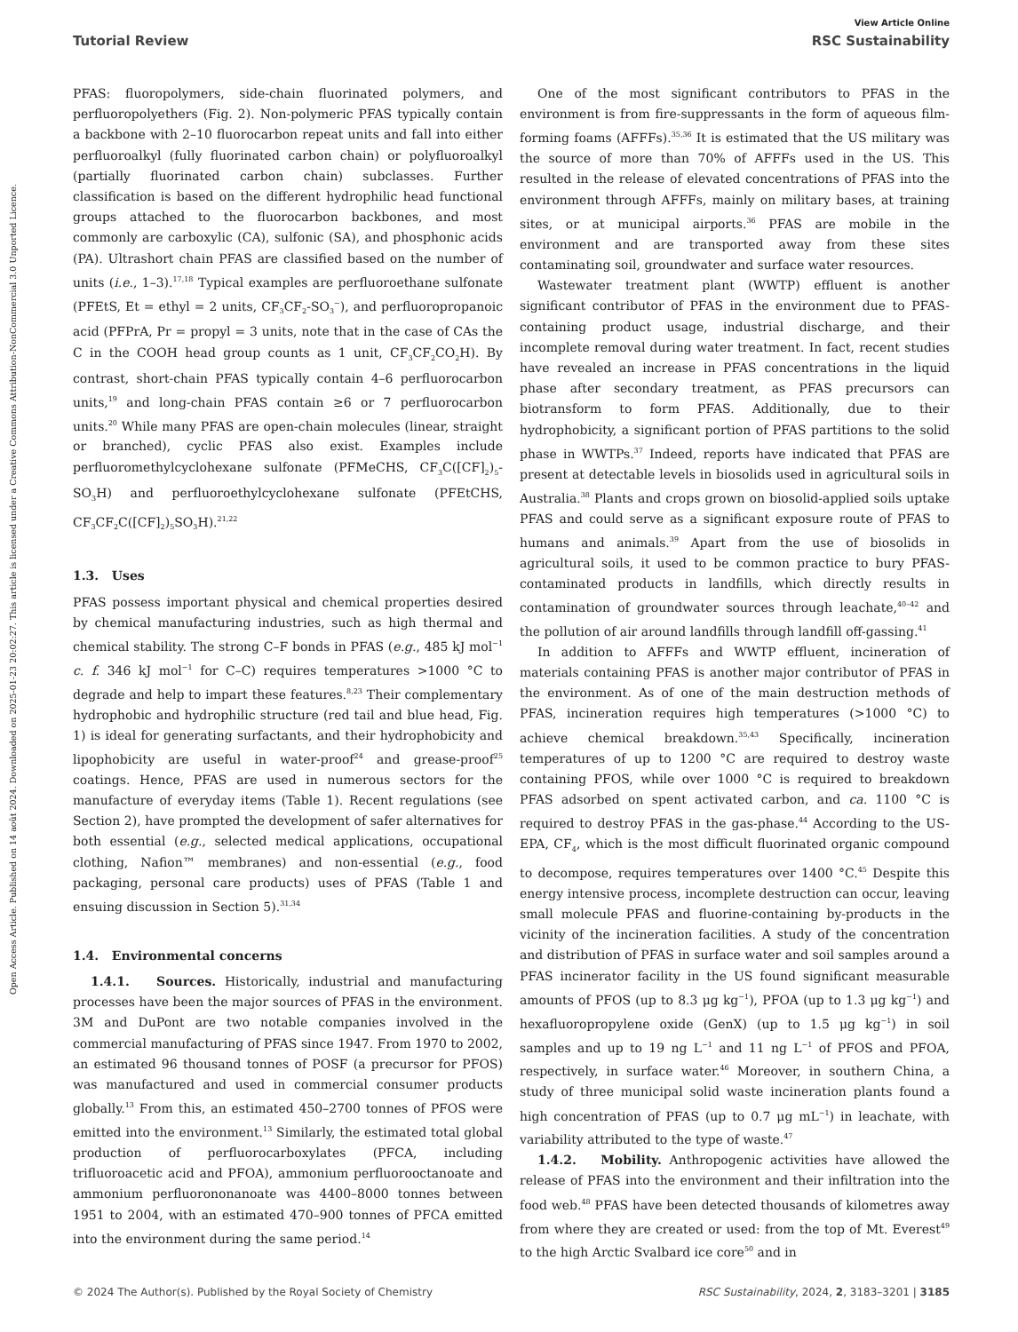Open Access Article. Published on 14 août 2024. Downloaded on 2025-01-23 20:02:27. This article is licensed under a Creative Commons Attribution-NonCommercial 3.0 Unported Licence.
View Article Online
Tutorial Review RSC Sustainability
PFAS: fluoropolymers, side-chain fluorinated polymers, and perfluoropolyethers (Fig. 2). Non-polymeric PFAS typically contain a backbone with 2–10 fluorocarbon repeat units and fall into either perfluoroalkyl (fully fluorinated carbon chain) or polyfluoroalkyl (partially fluorinated carbon chain) subclasses. Further classification is based on the different hydrophilic head functional groups attached to the fluorocarbon backbones, and most commonly are carboxylic (CA), sulfonic (SA), and phosphonic acids (PA). Ultrashort chain PFAS are classified based on the number of units (i.e., 1–3).<sup>17,18</sup> Typical examples are perfluoroethane sulfonate (PFEtS, Et = ethyl = 2 units, CF<sub>3</sub>CF<sub>2</sub>-SO<sub>3</sub><sup>−</sup>), and perfluoropropanoic acid (PFPrA, Pr = propyl = 3 units, note that in the case of CAs the C in the COOH head group counts as 1 unit, CF<sub>3</sub>CF<sub>2</sub>CO<sub>2</sub>H). By contrast, short-chain PFAS typically contain 4–6 perfluorocarbon units,<sup>19</sup> and long-chain PFAS contain ≥6 or 7 perfluorocarbon units.<sup>20</sup> While many PFAS are open-chain molecules (linear, straight or branched), cyclic PFAS also exist. Examples include perfluoromethylcyclohexane sulfonate (PFMeCHS, CF<sub>3</sub>C([CF]<sub>2</sub>)<sub>5</sub>-SO<sub>3</sub>H) and perfluoroethylcyclohexane sulfonate (PFEtCHS, CF<sub>3</sub>CF<sub>2</sub>C([CF]<sub>2</sub>)<sub>5</sub>SO<sub>3</sub>H).<sup>21,22</sup>
1.3. Uses
PFAS possess important physical and chemical properties desired by chemical manufacturing industries, such as high thermal and chemical stability. The strong C–F bonds in PFAS (e.g., 485 kJ mol<sup>−1</sup> c. f. 346 kJ mol<sup>−1</sup> for C–C) requires temperatures >1000 °C to degrade and help to impart these features.<sup>8,23</sup> Their complementary hydrophobic and hydrophilic structure (red tail and blue head, Fig. 1) is ideal for generating surfactants, and their hydrophobicity and lipophobicity are useful in water-proof<sup>24</sup> and grease-proof<sup>25</sup> coatings. Hence, PFAS are used in numerous sectors for the manufacture of everyday items (Table 1). Recent regulations (see Section 2), have prompted the development of safer alternatives for both essential (e.g., selected medical applications, occupational clothing, Nafion™ membranes) and non-essential (e.g., food packaging, personal care products) uses of PFAS (Table 1 and ensuing discussion in Section 5).<sup>31,34</sup>
1.4. Environmental concerns
1.4.1. Sources. Historically, industrial and manufacturing processes have been the major sources of PFAS in the environment. 3M and DuPont are two notable companies involved in the commercial manufacturing of PFAS since 1947. From 1970 to 2002, an estimated 96 thousand tonnes of POSF (a precursor for PFOS) was manufactured and used in commercial consumer products globally.<sup>13</sup> From this, an estimated 450–2700 tonnes of PFOS were emitted into the environment.<sup>13</sup> Similarly, the estimated total global production of perfluorocarboxylates (PFCA, including trifluoroacetic acid and PFOA), ammonium perfluorooctanoate and ammonium perfluorononanoate was 4400–8000 tonnes between 1951 to 2004, with an estimated 470–900 tonnes of PFCA emitted into the environment during the same period.<sup>14</sup>
One of the most significant contributors to PFAS in the environment is from fire-suppressants in the form of aqueous film-forming foams (AFFFs).<sup>35,36</sup> It is estimated that the US military was the source of more than 70% of AFFFs used in the US. This resulted in the release of elevated concentrations of PFAS into the environment through AFFFs, mainly on military bases, at training sites, or at municipal airports.<sup>36</sup> PFAS are mobile in the environment and are transported away from these sites contaminating soil, groundwater and surface water resources.
Wastewater treatment plant (WWTP) effluent is another significant contributor of PFAS in the environment due to PFAS-containing product usage, industrial discharge, and their incomplete removal during water treatment. In fact, recent studies have revealed an increase in PFAS concentrations in the liquid phase after secondary treatment, as PFAS precursors can biotransform to form PFAS. Additionally, due to their hydrophobicity, a significant portion of PFAS partitions to the solid phase in WWTPs.<sup>37</sup> Indeed, reports have indicated that PFAS are present at detectable levels in biosolids used in agricultural soils in Australia.<sup>38</sup> Plants and crops grown on biosolid-applied soils uptake PFAS and could serve as a significant exposure route of PFAS to humans and animals.<sup>39</sup> Apart from the use of biosolids in agricultural soils, it used to be common practice to bury PFAS-contaminated products in landfills, which directly results in contamination of groundwater sources through leachate,<sup>40–42</sup> and the pollution of air around landfills through landfill off-gassing.<sup>41</sup>
In addition to AFFFs and WWTP effluent, incineration of materials containing PFAS is another major contributor of PFAS in the environment. As of one of the main destruction methods of PFAS, incineration requires high temperatures (>1000 °C) to achieve chemical breakdown.<sup>35,43</sup> Specifically, incineration temperatures of up to 1200 °C are required to destroy waste containing PFOS, while over 1000 °C is required to breakdown PFAS adsorbed on spent activated carbon, and ca. 1100 °C is required to destroy PFAS in the gas-phase.<sup>44</sup> According to the US-EPA, CF<sub>4</sub>, which is the most difficult fluorinated organic compound to decompose, requires temperatures over 1400 °C.<sup>45</sup> Despite this energy intensive process, incomplete destruction can occur, leaving small molecule PFAS and fluorine-containing by-products in the vicinity of the incineration facilities. A study of the concentration and distribution of PFAS in surface water and soil samples around a PFAS incinerator facility in the US found significant measurable amounts of PFOS (up to 8.3 μg kg<sup>−1</sup>), PFOA (up to 1.3 μg kg<sup>−1</sup>) and hexafluoropropylene oxide (GenX) (up to 1.5 μg kg<sup>−1</sup>) in soil samples and up to 19 ng L<sup>−1</sup> and 11 ng L<sup>−1</sup> of PFOS and PFOA, respectively, in surface water.<sup>46</sup> Moreover, in southern China, a study of three municipal solid waste incineration plants found a high concentration of PFAS (up to 0.7 μg mL<sup>−1</sup>) in leachate, with variability attributed to the type of waste.<sup>47</sup>
1.4.2. Mobility. Anthropogenic activities have allowed the release of PFAS into the environment and their infiltration into the food web.<sup>48</sup> PFAS have been detected thousands of kilometres away from where they are created or used: from the top of Mt. Everest<sup>49</sup> to the high Arctic Svalbard ice core<sup>50</sup> and in
© 2024 The Author(s). Published by the Royal Society of Chemistry RSC Sustainability, 2024, 2, 3183–3201 | 3185